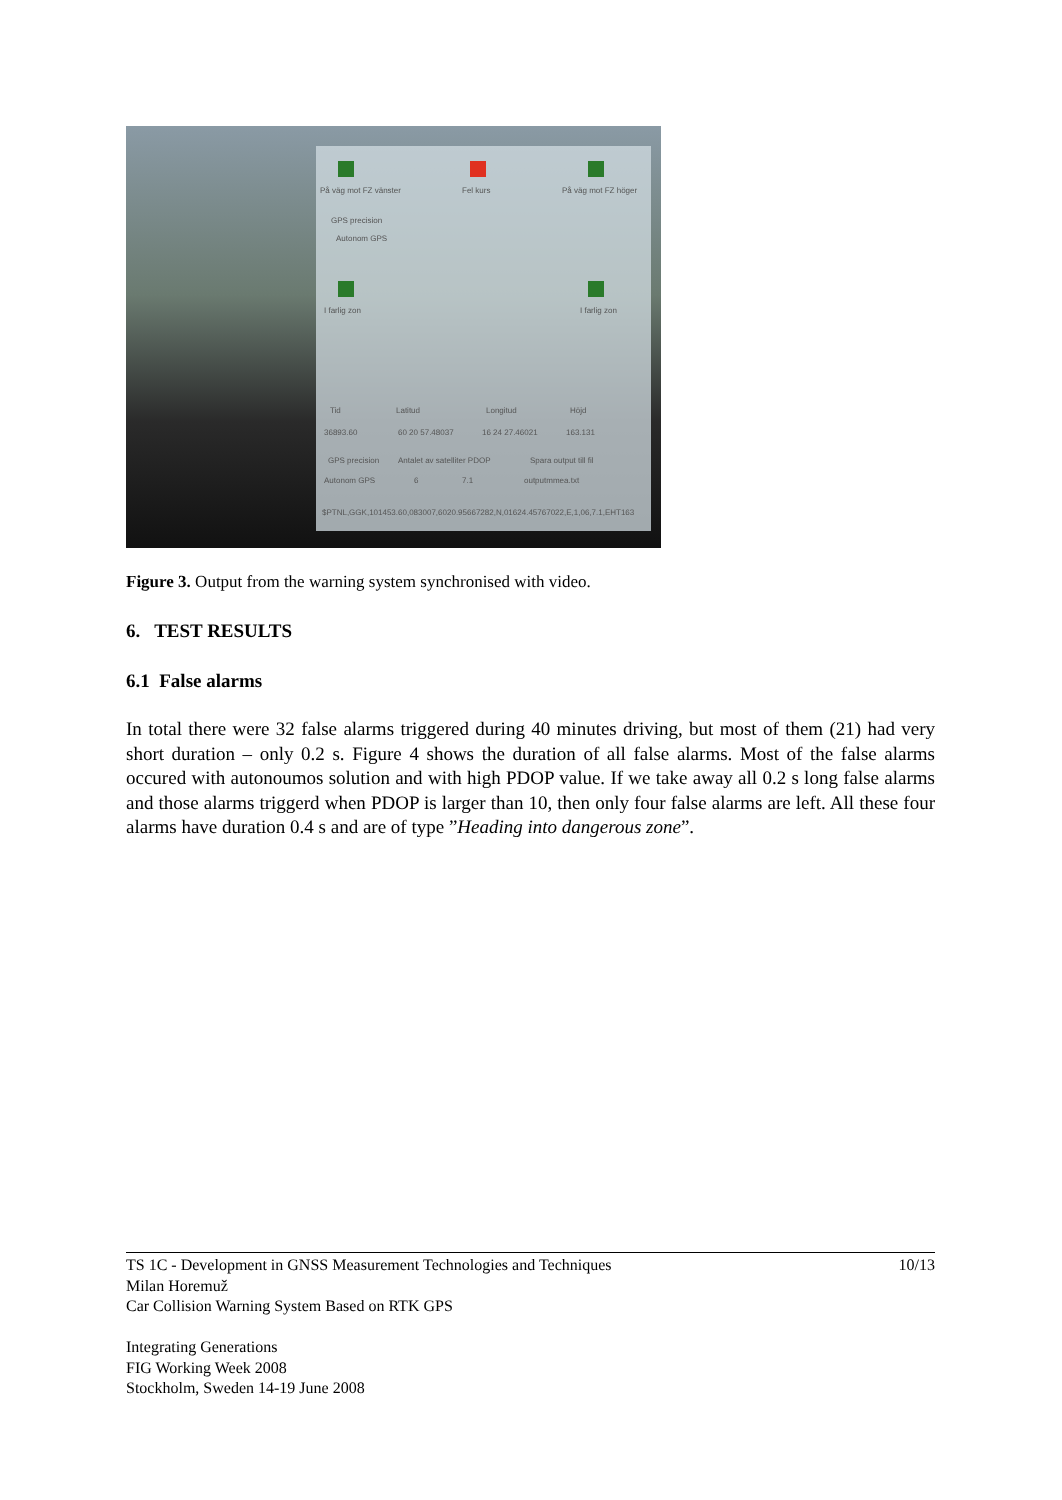På väg mot FZ vänster Fel kurs På väg mot FZ höger
GPS precision
Autonom GPS
I farlig zon I farlig zon
Tid Latitud Longitud Höjd
36893.60 60 20 57.48037 16 24 27.46021 163.131
GPS precision Antalet av satelliter PDOP Spara output till fil
Autonom GPS 6 7.1 outputmmea.txt
$PTNL,GGK,101453.60,083007,6020.95667282,N,01624.45767022,E,1,06,7.1,EHT163
Figure 3. Output from the warning system synchronised with video.
6. TEST RESULTS
6.1 False alarms
In total there were 32 false alarms triggered during 40 minutes driving, but most of them (21) had very short duration – only 0.2 s. Figure 4 shows the duration of all false alarms. Most of the false alarms occured with autonoumos solution and with high PDOP value. If we take away all 0.2 s long false alarms and those alarms triggerd when PDOP is larger than 10, then only four false alarms are left. All these four alarms have duration 0.4 s and are of type ”Heading into dangerous zone”.
TS 1C - Development in GNSS Measurement Technologies and Techniques
Milan Horemuž
Car Collision Warning System Based on RTK GPS
10/13
Integrating Generations
FIG Working Week 2008
Stockholm, Sweden 14-19 June 2008